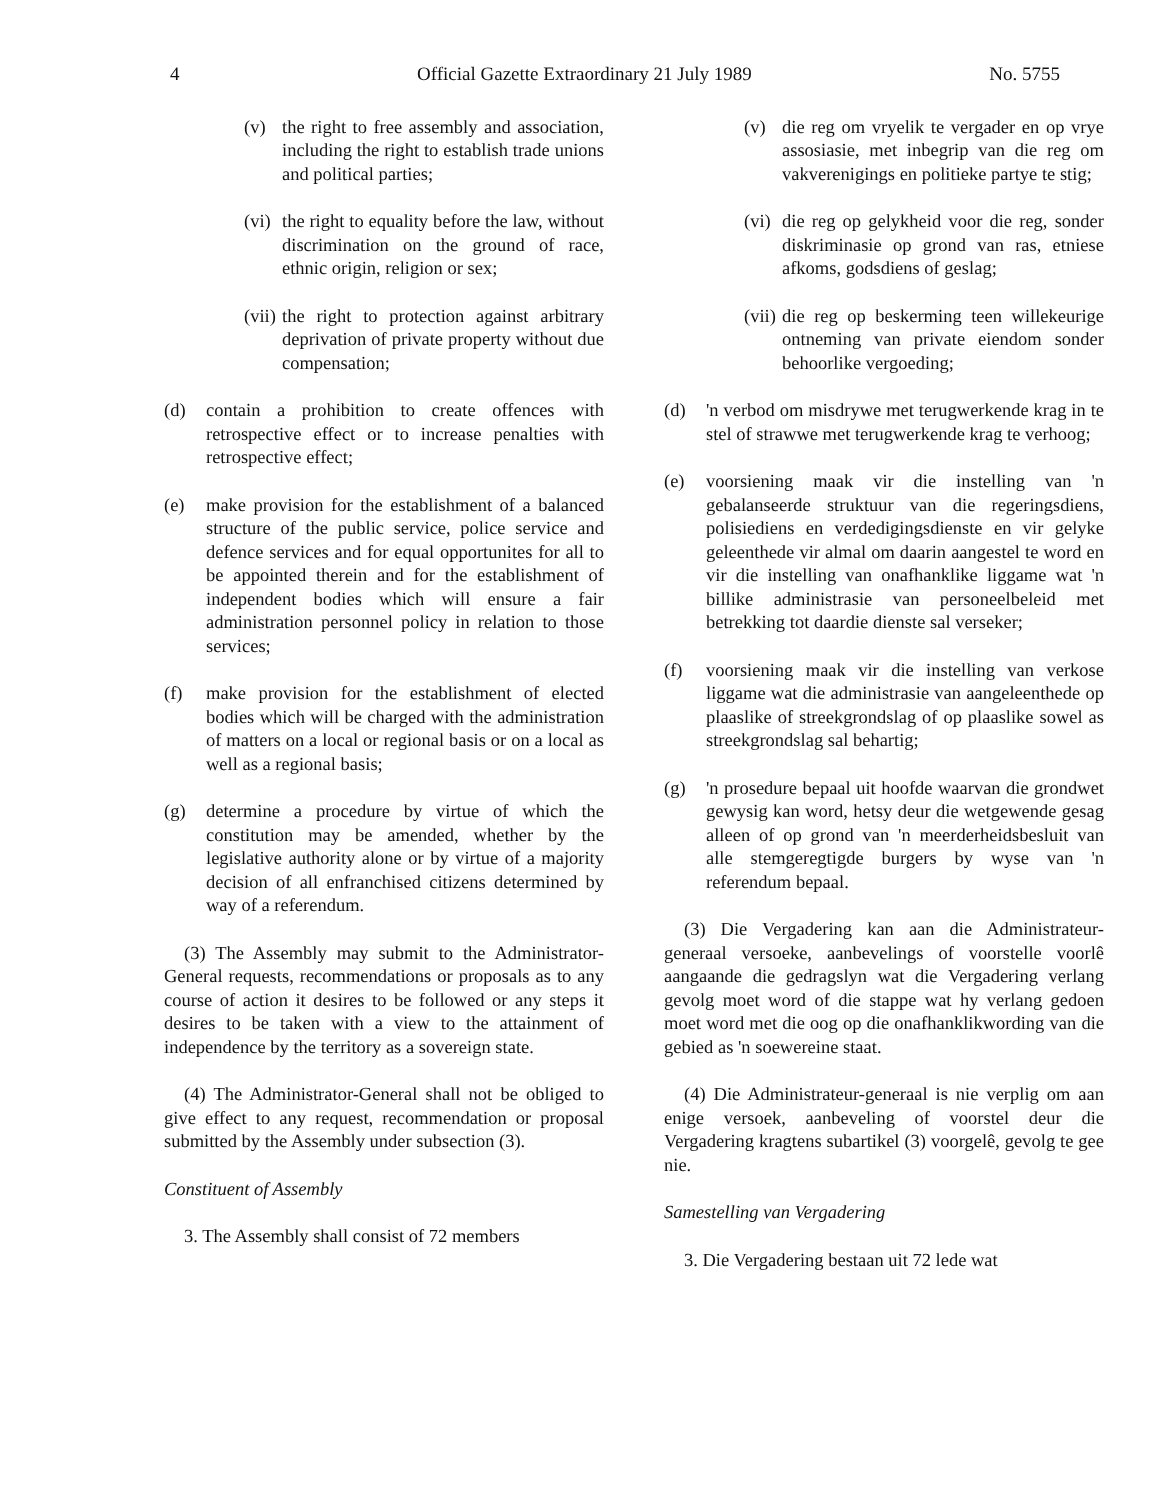4 Official Gazette Extraordinary 21 July 1989 No. 5755
(v) the right to free assembly and association, including the right to establish trade unions and political parties;
(vi) the right to equality before the law, without discrimination on the ground of race, ethnic origin, religion or sex;
(vii) the right to protection against arbitrary deprivation of private property without due compensation;
(d) contain a prohibition to create offences with retrospective effect or to increase penalties with retrospective effect;
(e) make provision for the establishment of a balanced structure of the public service, police service and defence services and for equal opportunites for all to be appointed therein and for the establishment of independent bodies which will ensure a fair administration personnel policy in relation to those services;
(f) make provision for the establishment of elected bodies which will be charged with the administration of matters on a local or regional basis or on a local as well as a regional basis;
(g) determine a procedure by virtue of which the constitution may be amended, whether by the legislative authority alone or by virtue of a majority decision of all enfranchised citizens determined by way of a referendum.
(3) The Assembly may submit to the Administrator-General requests, recommendations or proposals as to any course of action it desires to be followed or any steps it desires to be taken with a view to the attainment of independence by the territory as a sovereign state.
(4) The Administrator-General shall not be obliged to give effect to any request, recommendation or proposal submitted by the Assembly under subsection (3).
Constituent of Assembly
3. The Assembly shall consist of 72 members
(v) die reg om vryelik te vergader en op vrye assosiasie, met inbegrip van die reg om vakverenigings en politieke partye te stig;
(vi) die reg op gelykheid voor die reg, sonder diskriminasie op grond van ras, etniese afkoms, godsdiens of geslag;
(vii) die reg op beskerming teen willekeurige ontneming van private eiendom sonder behoorlike vergoeding;
(d) 'n verbod om misdrywe met terugwerkende krag in te stel of strawwe met terugwerkende krag te verhoog;
(e) voorsiening maak vir die instelling van 'n gebalanseerde struktuur van die regeringsdiens, polisiediens en verdedigingsdienste en vir gelyke geleenthede vir almal om daarin aangestel te word en vir die instelling van onafhanklike liggame wat 'n billike administrasie van personeelbeleid met betrekking tot daardie dienste sal verseker;
(f) voorsiening maak vir die instelling van verkose liggame wat die administrasie van aangeleenthede op plaaslike of streekgrondslag of op plaaslike sowel as streekgrondslag sal behartig;
(g) 'n prosedure bepaal uit hoofde waarvan die grondwet gewysig kan word, hetsy deur die wetgewende gesag alleen of op grond van 'n meerderheidsbesluit van alle stemgeregtigde burgers by wyse van 'n referendum bepaal.
(3) Die Vergadering kan aan die Administrateur-generaal versoeke, aanbevelings of voorstelle voorlê aangaande die gedragslyn wat die Vergadering verlang gevolg moet word of die stappe wat hy verlang gedoen moet word met die oog op die onafhanklikwording van die gebied as 'n soewereine staat.
(4) Die Administrateur-generaal is nie verplig om aan enige versoek, aanbeveling of voorstel deur die Vergadering kragtens subartikel (3) voorgelê, gevolg te gee nie.
Samestelling van Vergadering
3. Die Vergadering bestaan uit 72 lede wat